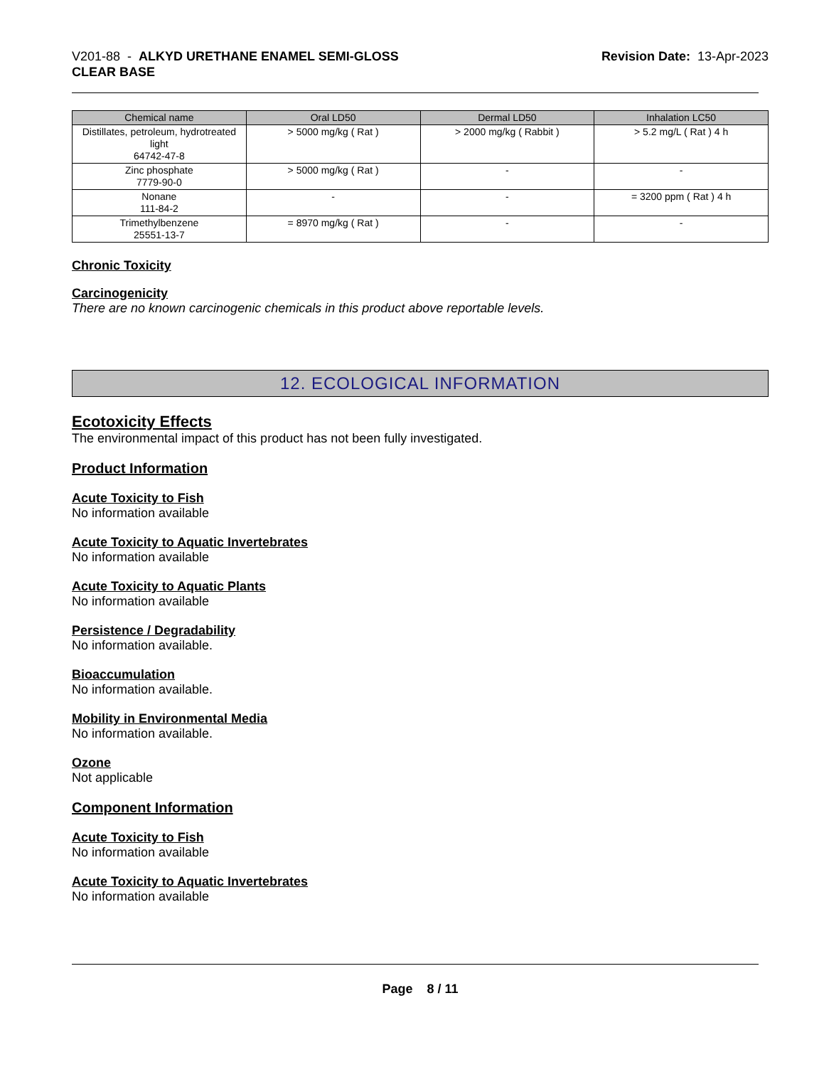V201-88 - ALKYD URETHANE ENAMEL SEMI-GLOSS
CLEAR BASE
Revision Date: 13-Apr-2023
| Chemical name | Oral LD50 | Dermal LD50 | Inhalation LC50 |
| --- | --- | --- | --- |
| Distillates, petroleum, hydrotreated light 64742-47-8 | > 5000 mg/kg ( Rat ) | > 2000 mg/kg ( Rabbit ) | > 5.2 mg/L ( Rat ) 4 h |
| Zinc phosphate 7779-90-0 | > 5000 mg/kg ( Rat ) | - | - |
| Nonane 111-84-2 | - | - | = 3200 ppm ( Rat ) 4 h |
| Trimethylbenzene 25551-13-7 | = 8970 mg/kg ( Rat ) | - | - |
Chronic Toxicity
Carcinogenicity
There are no known carcinogenic chemicals in this product above reportable levels.
12. ECOLOGICAL INFORMATION
Ecotoxicity Effects
The environmental impact of this product has not been fully investigated.
Product Information
Acute Toxicity to Fish
No information available
Acute Toxicity to Aquatic Invertebrates
No information available
Acute Toxicity to Aquatic Plants
No information available
Persistence / Degradability
No information available.
Bioaccumulation
No information available.
Mobility in Environmental Media
No information available.
Ozone
Not applicable
Component Information
Acute Toxicity to Fish
No information available
Acute Toxicity to Aquatic Invertebrates
No information available
Page 8 / 11